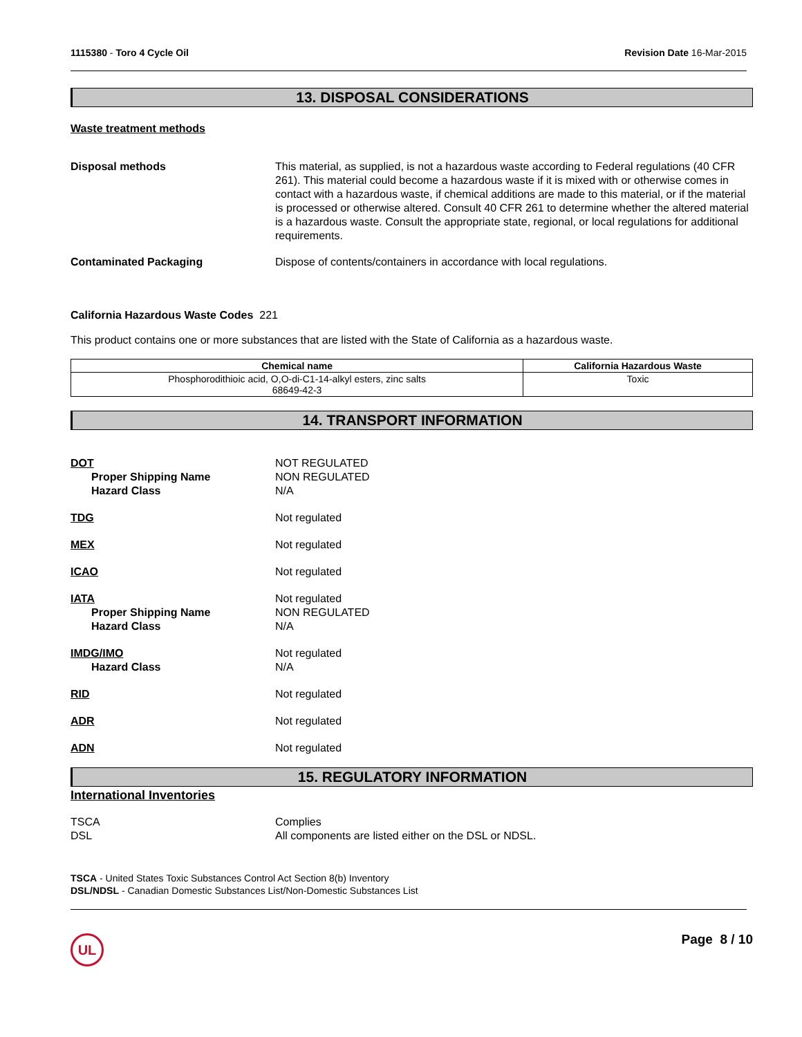1115380 - Toro 4 Cycle Oil Revision Date 16-Mar-2015
13. DISPOSAL CONSIDERATIONS
Waste treatment methods
Disposal methods This material, as supplied, is not a hazardous waste according to Federal regulations (40 CFR 261). This material could become a hazardous waste if it is mixed with or otherwise comes in contact with a hazardous waste, if chemical additions are made to this material, or if the material is processed or otherwise altered. Consult 40 CFR 261 to determine whether the altered material is a hazardous waste. Consult the appropriate state, regional, or local regulations for additional requirements.
Contaminated Packaging Dispose of contents/containers in accordance with local regulations.
California Hazardous Waste Codes 221
This product contains one or more substances that are listed with the State of California as a hazardous waste.
| Chemical name | California Hazardous Waste |
| --- | --- |
| Phosphorodithioic acid, O,O-di-C1-14-alkyl esters, zinc salts 68649-42-3 | Toxic |
14. TRANSPORT INFORMATION
DOT
Proper Shipping Name
Hazard Class
NOT REGULATED
NON REGULATED
N/A
TDG Not regulated
MEX Not regulated
ICAO Not regulated
IATA
Proper Shipping Name
Hazard Class
Not regulated
NON REGULATED
N/A
IMDG/IMO
Hazard Class
Not regulated
N/A
RID Not regulated
ADR Not regulated
ADN Not regulated
15. REGULATORY INFORMATION
International Inventories
TSCA
DSL
Complies
All components are listed either on the DSL or NDSL.
TSCA - United States Toxic Substances Control Act Section 8(b) Inventory
DSL/NDSL - Canadian Domestic Substances List/Non-Domestic Substances List
UL
Page 8 / 10